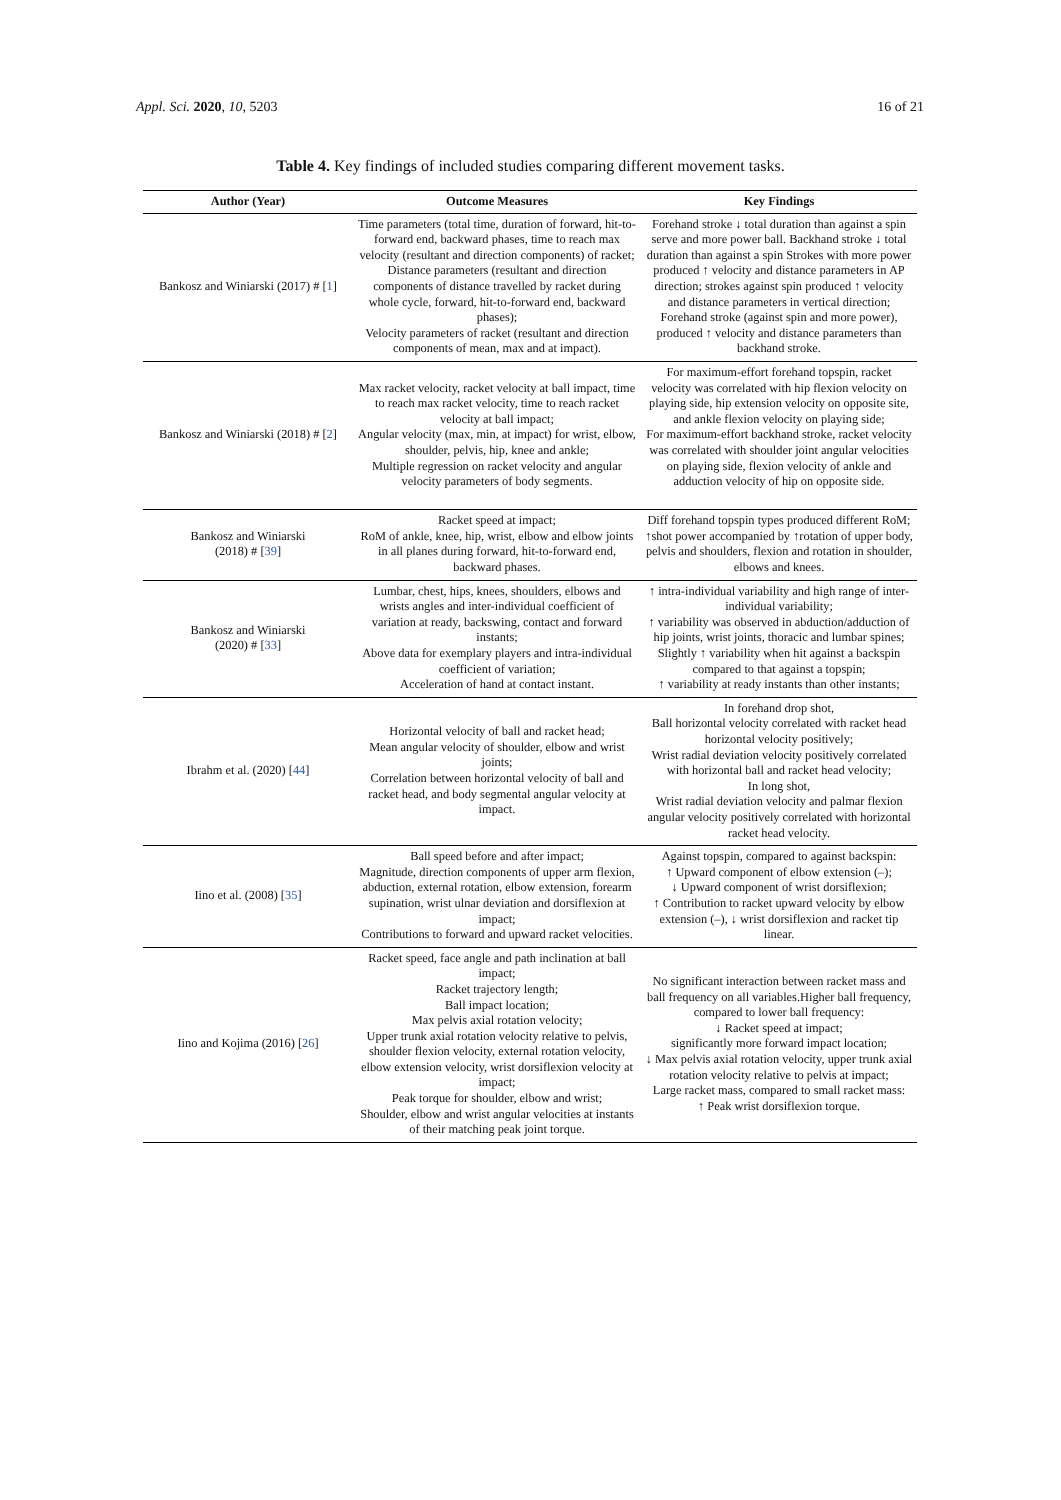Appl. Sci. 2020, 10, 5203 16 of 21
Table 4. Key findings of included studies comparing different movement tasks.
| Author (Year) | Outcome Measures | Key Findings |
| --- | --- | --- |
| Bankosz and Winiarski (2017) # [ 1 ] | Time parameters (total time, duration of forward, hit-to-forward end, backward phases, time to reach max velocity (resultant and direction components) of racket; Distance parameters (resultant and direction components of distance travelled by racket during whole cycle, forward, hit-to-forward end, backward phases); Velocity parameters of racket (resultant and direction components of mean, max and at impact). | Forehand stroke ↓ total duration than against a spin serve and more power ball. Backhand stroke ↓ total duration than against a spin Strokes with more power produced ↑ velocity and distance parameters in AP direction; strokes against spin produced ↑ velocity and distance parameters in vertical direction; Forehand stroke (against spin and more power), produced ↑ velocity and distance parameters than backhand stroke. |
| Bankosz and Winiarski (2018) # [ 2 ] | Max racket velocity, racket velocity at ball impact, time to reach max racket velocity, time to reach racket velocity at ball impact; Angular velocity (max, min, at impact) for wrist, elbow, shoulder, pelvis, hip, knee and ankle; Multiple regression on racket velocity and angular velocity parameters of body segments. | For maximum-effort forehand topspin, racket velocity was correlated with hip flexion velocity on playing side, hip extension velocity on opposite site, and ankle flexion velocity on playing side; For maximum-effort backhand stroke, racket velocity was correlated with shoulder joint angular velocities on playing side, flexion velocity of ankle and adduction velocity of hip on opposite side. |
| Bankosz and Winiarski (2018) # [ 39 ] | Racket speed at impact; RoM of ankle, knee, hip, wrist, elbow and elbow joints in all planes during forward, hit-to-forward end, backward phases. | Diff forehand topspin types produced different RoM; ↑shot power accompanied by ↑rotation of upper body, pelvis and shoulders, flexion and rotation in shoulder, elbows and knees. |
| Bankosz and Winiarski (2020) # [ 33 ] | Lumbar, chest, hips, knees, shoulders, elbows and wrists angles and inter-individual coefficient of variation at ready, backswing, contact and forward instants; Above data for exemplary players and intra-individual coefficient of variation; Acceleration of hand at contact instant. | ↑ intra-individual variability and high range of inter-individual variability; ↑ variability was observed in abduction/adduction of hip joints, wrist joints, thoracic and lumbar spines; Slightly ↑ variability when hit against a backspin compared to that against a topspin; ↑ variability at ready instants than other instants; |
| Ibrahm et al. (2020) [ 44 ] | Horizontal velocity of ball and racket head; Mean angular velocity of shoulder, elbow and wrist joints; Correlation between horizontal velocity of ball and racket head, and body segmental angular velocity at impact. | In forehand drop shot, Ball horizontal velocity correlated with racket head horizontal velocity positively; Wrist radial deviation velocity positively correlated with horizontal ball and racket head velocity; In long shot, Wrist radial deviation velocity and palmar flexion angular velocity positively correlated with horizontal racket head velocity. |
| Iino et al. (2008) [ 35 ] | Ball speed before and after impact; Magnitude, direction components of upper arm flexion, abduction, external rotation, elbow extension, forearm supination, wrist ulnar deviation and dorsiflexion at impact; Contributions to forward and upward racket velocities. | Against topspin, compared to against backspin: ↑ Upward component of elbow extension (–); ↓ Upward component of wrist dorsiflexion; ↑ Contribution to racket upward velocity by elbow extension (–), ↓ wrist dorsiflexion and racket tip linear. |
| Iino and Kojima (2016) [ 26 ] | Racket speed, face angle and path inclination at ball impact; Racket trajectory length; Ball impact location; Max pelvis axial rotation velocity; Upper trunk axial rotation velocity relative to pelvis, shoulder flexion velocity, external rotation velocity, elbow extension velocity, wrist dorsiflexion velocity at impact; Peak torque for shoulder, elbow and wrist; Shoulder, elbow and wrist angular velocities at instants of their matching peak joint torque. | No significant interaction between racket mass and ball frequency on all variables.Higher ball frequency, compared to lower ball frequency: ↓ Racket speed at impact; significantly more forward impact location; ↓ Max pelvis axial rotation velocity, upper trunk axial rotation velocity relative to pelvis at impact; Large racket mass, compared to small racket mass: ↑ Peak wrist dorsiflexion torque. |